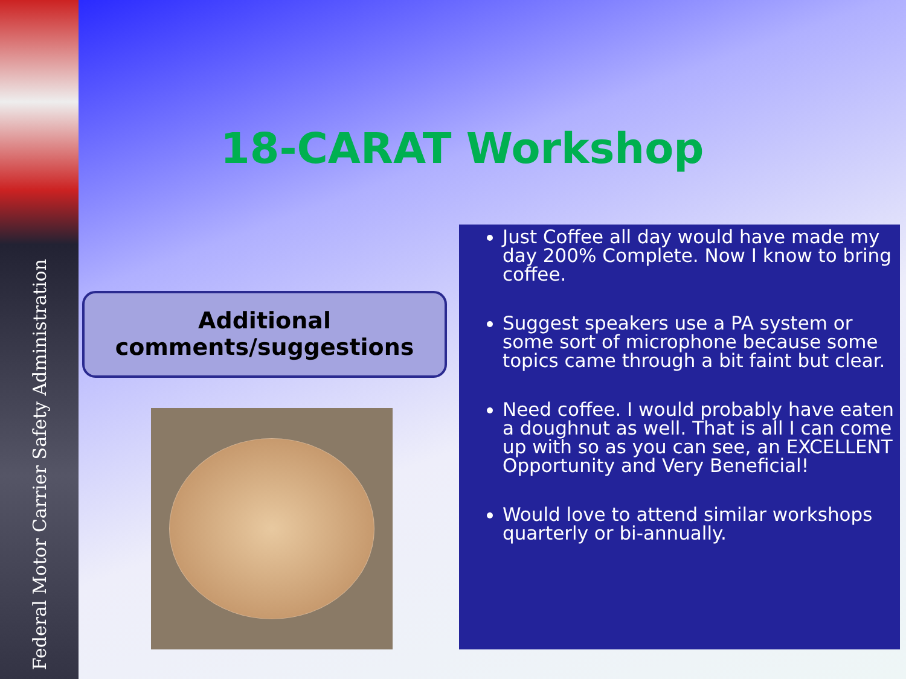Federal Motor Carrier Safety Administration
18-CARAT Workshop
Additional
comments/suggestions
Just Coffee all day would have made my day 200% Complete. Now I know to bring coffee.
Suggest speakers use a PA system or some sort of microphone because some topics came through a bit faint but clear.
Need coffee. I would probably have eaten a doughnut as well. That is all I can come up with so as you can see, an EXCELLENT Opportunity and Very Beneficial!
Would love to attend similar workshops quarterly or bi-annually.